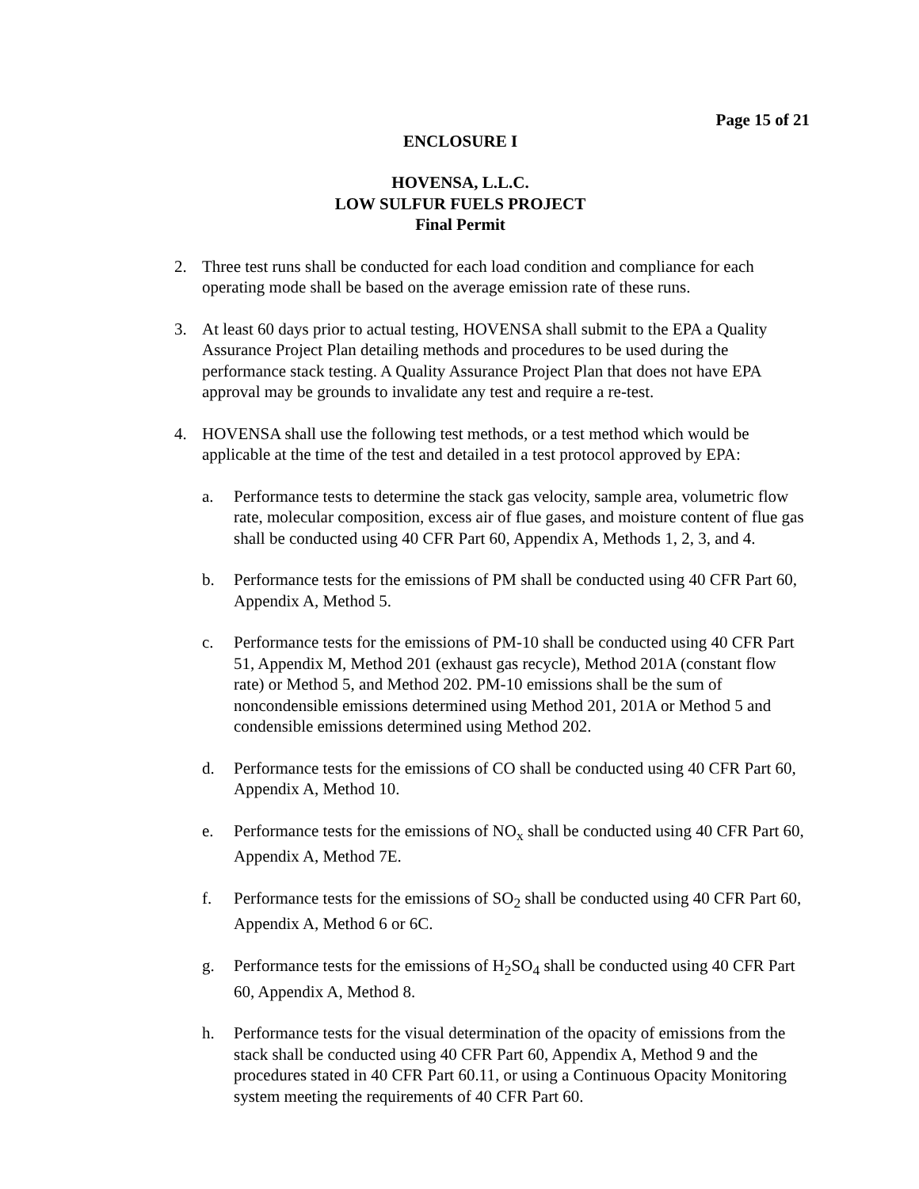Page 15 of 21
ENCLOSURE I
HOVENSA, L.L.C.
LOW SULFUR FUELS PROJECT
Final Permit
2. Three test runs shall be conducted for each load condition and compliance for each operating mode shall be based on the average emission rate of these runs.
3. At least 60 days prior to actual testing, HOVENSA shall submit to the EPA a Quality Assurance Project Plan detailing methods and procedures to be used during the performance stack testing. A Quality Assurance Project Plan that does not have EPA approval may be grounds to invalidate any test and require a re-test.
4. HOVENSA shall use the following test methods, or a test method which would be applicable at the time of the test and detailed in a test protocol approved by EPA:
a. Performance tests to determine the stack gas velocity, sample area, volumetric flow rate, molecular composition, excess air of flue gases, and moisture content of flue gas shall be conducted using 40 CFR Part 60, Appendix A, Methods 1, 2, 3, and 4.
b. Performance tests for the emissions of PM shall be conducted using 40 CFR Part 60, Appendix A, Method 5.
c. Performance tests for the emissions of PM-10 shall be conducted using 40 CFR Part 51, Appendix M, Method 201 (exhaust gas recycle), Method 201A (constant flow rate) or Method 5, and Method 202. PM-10 emissions shall be the sum of noncondensible emissions determined using Method 201, 201A or Method 5 and condensible emissions determined using Method 202.
d. Performance tests for the emissions of CO shall be conducted using 40 CFR Part 60, Appendix A, Method 10.
e. Performance tests for the emissions of NO<sub>x</sub> shall be conducted using 40 CFR Part 60, Appendix A, Method 7E.
f. Performance tests for the emissions of SO<sub>2</sub> shall be conducted using 40 CFR Part 60, Appendix A, Method 6 or 6C.
g. Performance tests for the emissions of H<sub>2</sub>SO<sub>4</sub> shall be conducted using 40 CFR Part 60, Appendix A, Method 8.
h. Performance tests for the visual determination of the opacity of emissions from the stack shall be conducted using 40 CFR Part 60, Appendix A, Method 9 and the procedures stated in 40 CFR Part 60.11, or using a Continuous Opacity Monitoring system meeting the requirements of 40 CFR Part 60.